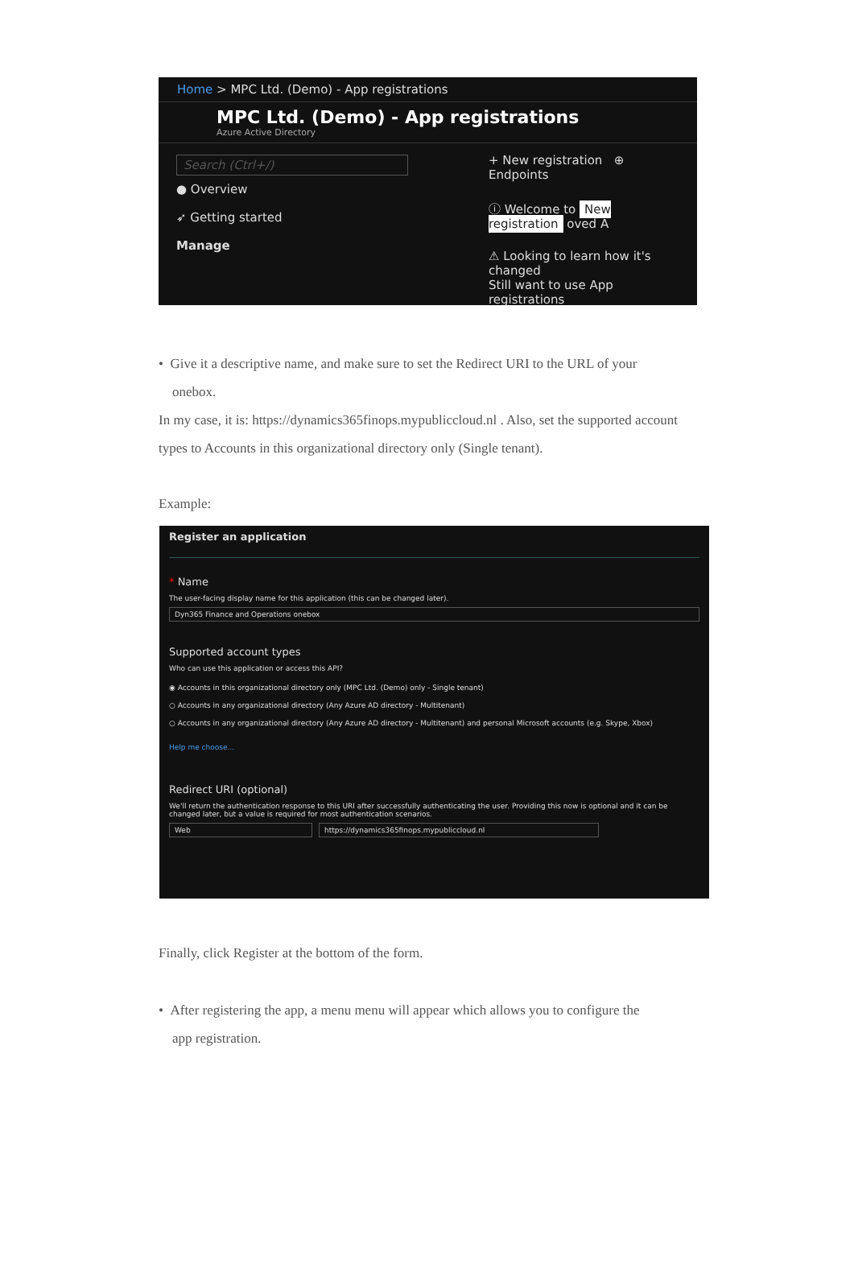Home > MPC Ltd. (Demo) - App registrations
MPC Ltd. (Demo) - App registrations
Azure Active Directory
Search (Ctrl+/)
● Overview
➶ Getting started
Manage
+ New registration ⊕ Endpoints
ⓘ Welcome to New registration oved A
⚠ Looking to learn how it's changed
Still want to use App registrations
• Give it a descriptive name, and make sure to set the Redirect URI to the URL of your
onebox.
In my case, it is: https://dynamics365finops.mypubliccloud.nl . Also, set the supported account types to Accounts in this organizational directory only (Single tenant).
Example:
Register an application
* Name
The user-facing display name for this application (this can be changed later).
Dyn365 Finance and Operations onebox
Supported account types
Who can use this application or access this API?
◉ Accounts in this organizational directory only (MPC Ltd. (Demo) only - Single tenant)
○ Accounts in any organizational directory (Any Azure AD directory - Multitenant)
○ Accounts in any organizational directory (Any Azure AD directory - Multitenant) and personal Microsoft accounts (e.g. Skype, Xbox)
Help me choose...
Redirect URI (optional)
We'll return the authentication response to this URI after successfully authenticating the user. Providing this now is optional and it can be changed later, but a value is required for most authentication scenarios.
Web https://dynamics365finops.mypubliccloud.nl
Finally, click Register at the bottom of the form.
• After registering the app, a menu menu will appear which allows you to configure the
app registration.